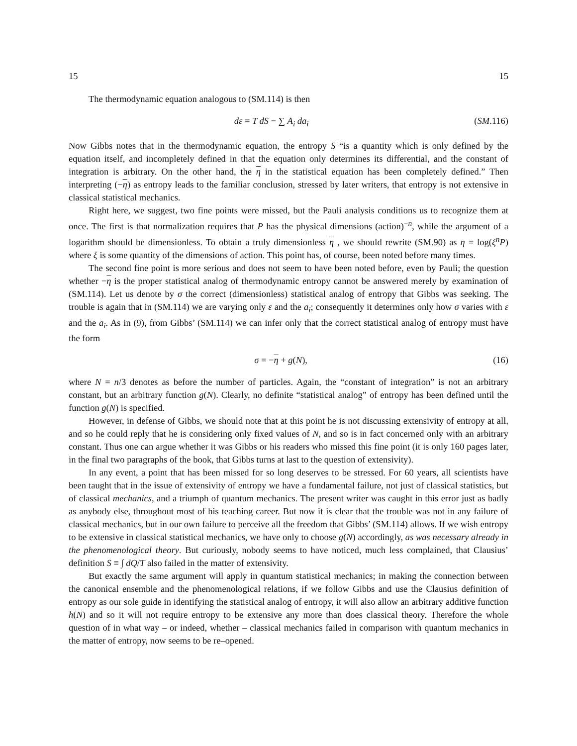15 15
The thermodynamic equation analogous to (SM.114) is then
dε = T dS − ∑ A<sub>i</sub> da<sub>i</sub> (SM.116)
Now Gibbs notes that in the thermodynamic equation, the entropy S “is a quantity which is only defined by the equation itself, and incompletely defined in that the equation only determines its differential, and the constant of integration is arbitrary. On the other hand, the η in the statistical equation has been completely defined.” Then interpreting (−η) as entropy leads to the familiar conclusion, stressed by later writers, that entropy is not extensive in classical statistical mechanics.
Right here, we suggest, two fine points were missed, but the Pauli analysis conditions us to recognize them at once. The first is that normalization requires that P has the physical dimensions (action)<sup>−n</sup>, while the argument of a logarithm should be dimensionless. To obtain a truly dimensionless η , we should rewrite (SM.90) as η = log(ξ<sup>n</sup>P) where ξ is some quantity of the dimensions of action. This point has, of course, been noted before many times.
The second fine point is more serious and does not seem to have been noted before, even by Pauli; the question whether −η is the proper statistical analog of thermodynamic entropy cannot be answered merely by examination of (SM.114). Let us denote by σ the correct (dimensionless) statistical analog of entropy that Gibbs was seeking. The trouble is again that in (SM.114) we are varying only ε and the a<sub>i</sub>; consequently it determines only how σ varies with ε and the a<sub>i</sub>. As in (9), from Gibbs’ (SM.114) we can infer only that the correct statistical analog of entropy must have the form
σ = −η + g(N), (16)
where N = n/3 denotes as before the number of particles. Again, the “constant of integration” is not an arbitrary constant, but an arbitrary function g(N). Clearly, no definite “statistical analog” of entropy has been defined until the function g(N) is specified.
However, in defense of Gibbs, we should note that at this point he is not discussing extensivity of entropy at all, and so he could reply that he is considering only fixed values of N, and so is in fact concerned only with an arbitrary constant. Thus one can argue whether it was Gibbs or his readers who missed this fine point (it is only 160 pages later, in the final two paragraphs of the book, that Gibbs turns at last to the question of extensivity).
In any event, a point that has been missed for so long deserves to be stressed. For 60 years, all scientists have been taught that in the issue of extensivity of entropy we have a fundamental failure, not just of classical statistics, but of classical mechanics, and a triumph of quantum mechanics. The present writer was caught in this error just as badly as anybody else, throughout most of his teaching career. But now it is clear that the trouble was not in any failure of classical mechanics, but in our own failure to perceive all the freedom that Gibbs’ (SM.114) allows. If we wish entropy to be extensive in classical statistical mechanics, we have only to choose g(N) accordingly, as was necessary already in the phenomenological theory. But curiously, nobody seems to have noticed, much less complained, that Clausius’ definition S ≡ ∫ dQ/T also failed in the matter of extensivity.
But exactly the same argument will apply in quantum statistical mechanics; in making the connection between the canonical ensemble and the phenomenological relations, if we follow Gibbs and use the Clausius definition of entropy as our sole guide in identifying the statistical analog of entropy, it will also allow an arbitrary additive function h(N) and so it will not require entropy to be extensive any more than does classical theory. Therefore the whole question of in what way – or indeed, whether – classical mechanics failed in comparison with quantum mechanics in the matter of entropy, now seems to be re–opened.